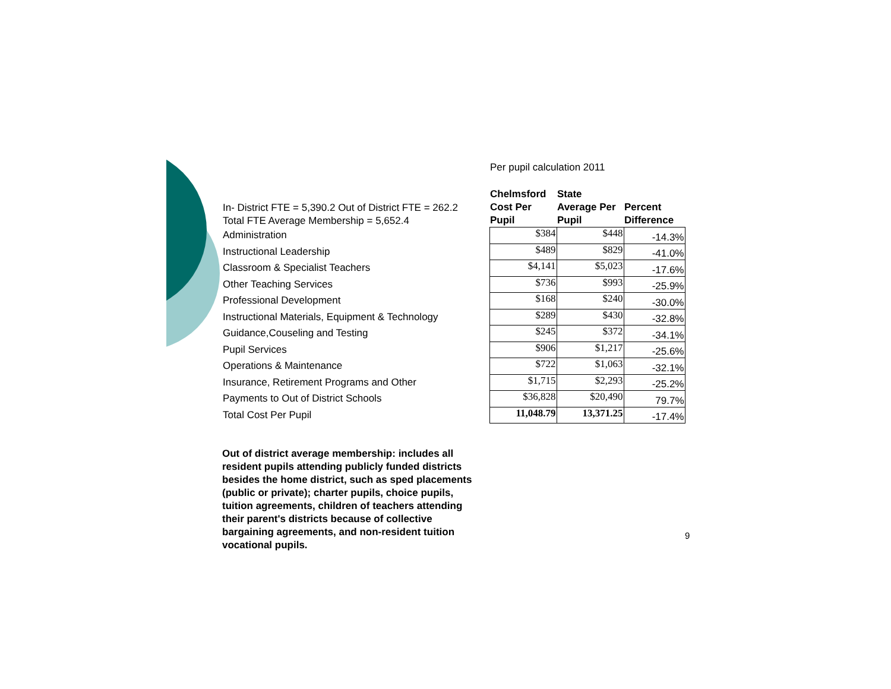Per pupil calculation 2011
| In- District FTE = 5,390.2 Out of District FTE = 262.2 Total FTE Average Membership = 5,652.4 | Chelmsford Cost Per Pupil | State Average Per Pupil | Percent Difference |
| --- | --- | --- | --- |
| Administration | $384 | $448 | -14.3% |
| Instructional Leadership | $489 | $829 | -41.0% |
| Classroom & Specialist Teachers | $4,141 | $5,023 | -17.6% |
| Other Teaching Services | $736 | $993 | -25.9% |
| Professional Development | $168 | $240 | -30.0% |
| Instructional Materials, Equipment & Technology | $289 | $430 | -32.8% |
| Guidance,Couseling and Testing | $245 | $372 | -34.1% |
| Pupil Services | $906 | $1,217 | -25.6% |
| Operations & Maintenance | $722 | $1,063 | -32.1% |
| Insurance, Retirement Programs and Other | $1,715 | $2,293 | -25.2% |
| Payments to Out of District Schools | $36,828 | $20,490 | 79.7% |
| Total Cost Per Pupil | 11,048.79 | 13,371.25 | -17.4% |
Out of district average membership: includes all resident pupils attending publicly funded districts besides the home district, such as sped placements (public or private); charter pupils, choice pupils, tuition agreements, children of teachers attending their parent's districts because of collective bargaining agreements, and non-resident tuition vocational pupils.
9